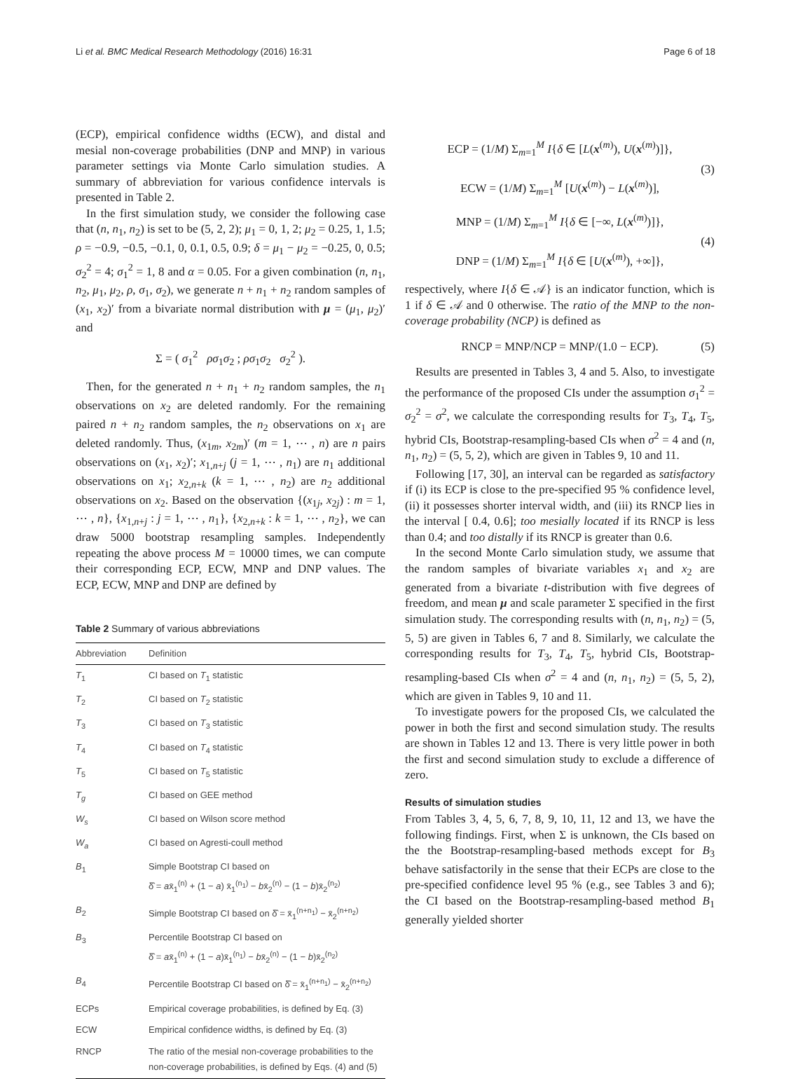Li et al. BMC Medical Research Methodology (2016) 16:31 Page 6 of 18
(ECP), empirical confidence widths (ECW), and distal and mesial non-coverage probabilities (DNP and MNP) in various parameter settings via Monte Carlo simulation studies. A summary of abbreviation for various confidence intervals is presented in Table 2.
In the first simulation study, we consider the following case that (n, n<sub>1</sub>, n<sub>2</sub>) is set to be (5, 2, 2); μ<sub>1</sub> = 0, 1, 2; μ<sub>2</sub> = 0.25, 1, 1.5; ρ = −0.9, −0.5, −0.1, 0, 0.1, 0.5, 0.9; δ = μ<sub>1</sub> − μ<sub>2</sub> = −0.25, 0, 0.5; σ<sub>2</sub><sup>2</sup> = 4; σ<sub>1</sub><sup>2</sup> = 1, 8 and α = 0.05. For a given combination (n, n<sub>1</sub>, n<sub>2</sub>, μ<sub>1</sub>, μ<sub>2</sub>, ρ, σ<sub>1</sub>, σ<sub>2</sub>), we generate n + n<sub>1</sub> + n<sub>2</sub> random samples of (x<sub>1</sub>, x<sub>2</sub>)′ from a bivariate normal distribution with μ = (μ<sub>1</sub>, μ<sub>2</sub>)′ and
Σ = ( σ<sub>1</sub><sup>2</sup> ρσ<sub>1</sub>σ<sub>2</sub> ; ρσ<sub>1</sub>σ<sub>2</sub> σ<sub>2</sub><sup>2</sup> ).
Then, for the generated n + n<sub>1</sub> + n<sub>2</sub> random samples, the n<sub>1</sub> observations on x<sub>2</sub> are deleted randomly. For the remaining paired n + n<sub>2</sub> random samples, the n<sub>2</sub> observations on x<sub>1</sub> are deleted randomly. Thus, (x<sub>1m</sub>, x<sub>2m</sub>)′ (m = 1, ⋯ , n) are n pairs observations on (x<sub>1</sub>, x<sub>2</sub>)′; x<sub>1,n+j</sub> (j = 1, ⋯ , n<sub>1</sub>) are n<sub>1</sub> additional observations on x<sub>1</sub>; x<sub>2,n+k</sub> (k = 1, ⋯ , n<sub>2</sub>) are n<sub>2</sub> additional observations on x<sub>2</sub>. Based on the observation {(x<sub>1j</sub>, x<sub>2j</sub>) : m = 1, ⋯ , n}, {x<sub>1,n+j</sub> : j = 1, ⋯ , n<sub>1</sub>}, {x<sub>2,n+k</sub> : k = 1, ⋯ , n<sub>2</sub>}, we can draw 5000 bootstrap resampling samples. Independently repeating the above process M = 10000 times, we can compute their corresponding ECP, ECW, MNP and DNP values. The ECP, ECW, MNP and DNP are defined by
Table 2 Summary of various abbreviations
| Abbreviation | Definition |
| --- | --- |
| T<sub>1</sub> | CI based on T<sub>1</sub> statistic |
| T<sub>2</sub> | CI based on T<sub>2</sub> statistic |
| T<sub>3</sub> | CI based on T<sub>3</sub> statistic |
| T<sub>4</sub> | CI based on T<sub>4</sub> statistic |
| T<sub>5</sub> | CI based on T<sub>5</sub> statistic |
| T<sub>g</sub> | CI based on GEE method |
| W<sub>s</sub> | CI based on Wilson score method |
| W<sub>a</sub> | CI based on Agresti-coull method |
| B<sub>1</sub> | Simple Bootstrap CI based on δ̂ = a x̄<sub>1</sub><sup>(n)</sup> + (1 − a ) x̄<sub>1</sub><sup>(n<sub>1</sub>)</sup> − b x̄<sub>2</sub><sup>(n)</sup> − (1 − b )x̄<sub>2</sub><sup>(n<sub>2</sub>)</sup> |
| B<sub>2</sub> | Simple Bootstrap CI based on δ̂ = x̄<sub>1</sub><sup>(n+n<sub>1</sub>)</sup> − x̄<sub>2</sub><sup>(n+n<sub>2</sub>)</sup> |
| B<sub>3</sub> | Percentile Bootstrap CI based on δ̂ = a x̄<sub>1</sub><sup>(n)</sup> + (1 − a )x̄<sub>1</sub><sup>(n<sub>1</sub>)</sup> − b x̄<sub>2</sub><sup>(n)</sup> − (1 − b )x̄<sub>2</sub><sup>(n<sub>2</sub>)</sup> |
| B<sub>4</sub> | Percentile Bootstrap CI based on δ̂ = x̄<sub>1</sub><sup>(n+n<sub>1</sub>)</sup> − x̄<sub>2</sub><sup>(n+n<sub>2</sub>)</sup> |
| ECPs | Empirical coverage probabilities, is defined by Eq. (3) |
| ECW | Empirical confidence widths, is defined by Eq. (3) |
| RNCP | The ratio of the mesial non-coverage probabilities to the non-coverage probabilities, is defined by Eqs. (4) and (5) |
ECP = (1/M) Σ<sub>m=1</sub><sup>M</sup> I{δ ∈ [L(x<sup>(m)</sup>), U(x<sup>(m)</sup>)]},
ECW = (1/M) Σ<sub>m=1</sub><sup>M</sup> [U(x<sup>(m)</sup>) − L(x<sup>(m)</sup>)], (3)
MNP = (1/M) Σ<sub>m=1</sub><sup>M</sup> I{δ ∈ [−∞, L(x<sup>(m)</sup>)]},
DNP = (1/M) Σ<sub>m=1</sub><sup>M</sup> I{δ ∈ [U(x<sup>(m)</sup>), +∞]}, (4)
respectively, where I{δ ∈ 𝒜} is an indicator function, which is 1 if δ ∈ 𝒜 and 0 otherwise. The ratio of the MNP to the non-coverage probability (NCP) is defined as
RNCP = MNP/NCP = MNP/(1.0 − ECP). (5)
Results are presented in Tables 3, 4 and 5. Also, to investigate the performance of the proposed CIs under the assumption σ<sub>1</sub><sup>2</sup> = σ<sub>2</sub><sup>2</sup> = σ<sup>2</sup>, we calculate the corresponding results for T<sub>3</sub>, T<sub>4</sub>, T<sub>5</sub>, hybrid CIs, Bootstrap-resampling-based CIs when σ<sup>2</sup> = 4 and (n, n<sub>1</sub>, n<sub>2</sub>) = (5, 5, 2), which are given in Tables 9, 10 and 11.
Following [17, 30], an interval can be regarded as satisfactory if (i) its ECP is close to the pre-specified 95 % confidence level, (ii) it possesses shorter interval width, and (iii) its RNCP lies in the interval [ 0.4, 0.6]; too mesially located if its RNCP is less than 0.4; and too distally if its RNCP is greater than 0.6.
In the second Monte Carlo simulation study, we assume that the random samples of bivariate variables x<sub>1</sub> and x<sub>2</sub> are generated from a bivariate t-distribution with five degrees of freedom, and mean μ and scale parameter Σ specified in the first simulation study. The corresponding results with (n, n<sub>1</sub>, n<sub>2</sub>) = (5, 5, 5) are given in Tables 6, 7 and 8. Similarly, we calculate the corresponding results for T<sub>3</sub>, T<sub>4</sub>, T<sub>5</sub>, hybrid CIs, Bootstrap-resampling-based CIs when σ<sup>2</sup> = 4 and (n, n<sub>1</sub>, n<sub>2</sub>) = (5, 5, 2), which are given in Tables 9, 10 and 11.
To investigate powers for the proposed CIs, we calculated the power in both the first and second simulation study. The results are shown in Tables 12 and 13. There is very little power in both the first and second simulation study to exclude a difference of zero.
Results of simulation studies
From Tables 3, 4, 5, 6, 7, 8, 9, 10, 11, 12 and 13, we have the following findings. First, when Σ is unknown, the CIs based on the the Bootstrap-resampling-based methods except for B<sub>3</sub> behave satisfactorily in the sense that their ECPs are close to the pre-specified confidence level 95 % (e.g., see Tables 3 and 6); the CI based on the Bootstrap-resampling-based method B<sub>1</sub> generally yielded shorter